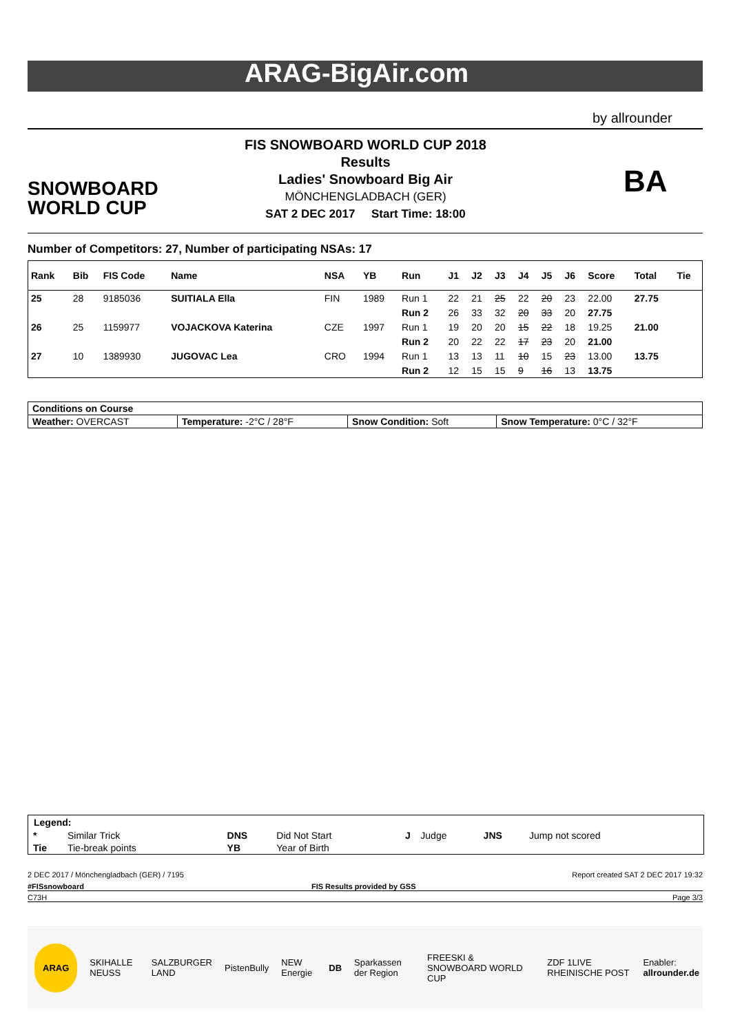ARAG-BigAir.com
by allrounder
SNOWBOARD
WORLD CUP
FIS SNOWBOARD WORLD CUP 2018
Results
Ladies' Snowboard Big Air
MÖNCHENGLADBACH (GER)
SAT 2 DEC 2017 Start Time: 18:00
BA
Number of Competitors: 27, Number of participating NSAs: 17
| Rank | Bib | FIS Code | Name | NSA | YB | Run | J1 | J2 | J3 | J4 | J5 | J6 | Score | Total | Tie |
| --- | --- | --- | --- | --- | --- | --- | --- | --- | --- | --- | --- | --- | --- | --- | --- |
| 25 | 28 | 9185036 | SUITIALA Ella | FIN | 1989 | Run 1 | 22 | 21 | 25 | 22 | 20 | 23 | 22.00 | 27.75 | |
| | | | | | | Run 2 | 26 | 33 | 32 | 20 | 33 | 20 | 27.75 | | |
| 26 | 25 | 1159977 | VOJACKOVA Katerina | CZE | 1997 | Run 1 | 19 | 20 | 20 | 15 | 22 | 18 | 19.25 | 21.00 | |
| | | | | | | Run 2 | 20 | 22 | 22 | 17 | 23 | 20 | 21.00 | | |
| 27 | 10 | 1389930 | JUGOVAC Lea | CRO | 1994 | Run 1 | 13 | 13 | 11 | 10 | 15 | 23 | 13.00 | 13.75 | |
| | | | | | | Run 2 | 12 | 15 | 15 | 9 | 16 | 13 | 13.75 | | |
| Conditions on Course | | | |
| Weather: OVERCAST | Temperature: -2°C / 28°F | Snow Condition: Soft | Snow Temperature: 0°C / 32°F |
Legend:
| * | Similar Trick | DNS | Did Not Start | J | Judge | JNS | Jump not scored |
| Tie | Tie-break points | YB | Year of Birth | | | | |
2 DEC 2017 / Mönchengladbach (GER) / 7195 Report created SAT 2 DEC 2017 19:32
#FISsnowboard FIS Results provided by GSS
C73H Page 3/3
ARAG SKIHALLE NEUSS SALZBURGER LAND PistenBully NEW Energie DB Sparkassen der Region FREESKI & SNOWBOARD WORLD CUP ZDF 1LIVE RHEINISCHE POST Enabler: allrounder.de